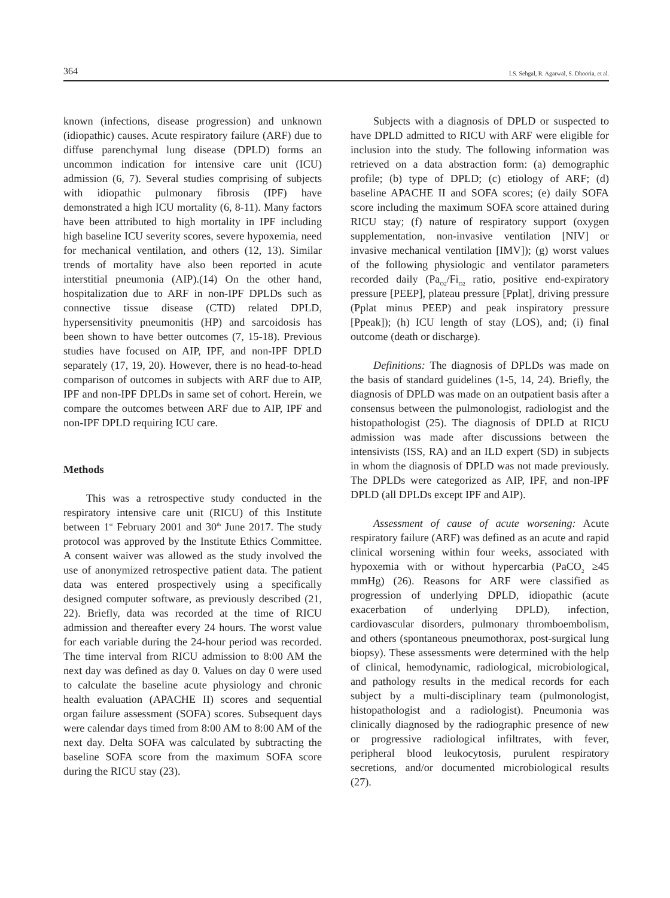364 I.S. Sehgal, R. Agarwal, S. Dhooria, et al.
known (infections, disease progression) and unknown (idiopathic) causes. Acute respiratory failure (ARF) due to diffuse parenchymal lung disease (DPLD) forms an uncommon indication for intensive care unit (ICU) admission (6, 7). Several studies comprising of subjects with idiopathic pulmonary fibrosis (IPF) have demonstrated a high ICU mortality (6, 8-11). Many factors have been attributed to high mortality in IPF including high baseline ICU severity scores, severe hypoxemia, need for mechanical ventilation, and others (12, 13). Similar trends of mortality have also been reported in acute interstitial pneumonia (AIP).(14) On the other hand, hospitalization due to ARF in non-IPF DPLDs such as connective tissue disease (CTD) related DPLD, hypersensitivity pneumonitis (HP) and sarcoidosis has been shown to have better outcomes (7, 15-18). Previous studies have focused on AIP, IPF, and non-IPF DPLD separately (17, 19, 20). However, there is no head-to-head comparison of outcomes in subjects with ARF due to AIP, IPF and non-IPF DPLDs in same set of cohort. Herein, we compare the outcomes between ARF due to AIP, IPF and non-IPF DPLD requiring ICU care.
Methods
This was a retrospective study conducted in the respiratory intensive care unit (RICU) of this Institute between 1<sup>st</sup> February 2001 and 30<sup>th</sup> June 2017. The study protocol was approved by the Institute Ethics Committee. A consent waiver was allowed as the study involved the use of anonymized retrospective patient data. The patient data was entered prospectively using a specifically designed computer software, as previously described (21, 22). Briefly, data was recorded at the time of RICU admission and thereafter every 24 hours. The worst value for each variable during the 24-hour period was recorded. The time interval from RICU admission to 8:00 AM the next day was defined as day 0. Values on day 0 were used to calculate the baseline acute physiology and chronic health evaluation (APACHE II) scores and sequential organ failure assessment (SOFA) scores. Subsequent days were calendar days timed from 8:00 AM to 8:00 AM of the next day. Delta SOFA was calculated by subtracting the baseline SOFA score from the maximum SOFA score during the RICU stay (23).
Subjects with a diagnosis of DPLD or suspected to have DPLD admitted to RICU with ARF were eligible for inclusion into the study. The following information was retrieved on a data abstraction form: (a) demographic profile; (b) type of DPLD; (c) etiology of ARF; (d) baseline APACHE II and SOFA scores; (e) daily SOFA score including the maximum SOFA score attained during RICU stay; (f) nature of respiratory support (oxygen supplementation, non-invasive ventilation [NIV] or invasive mechanical ventilation [IMV]); (g) worst values of the following physiologic and ventilator parameters recorded daily (Pa<sub>O2</sub>/Fi<sub>O2</sub> ratio, positive end-expiratory pressure [PEEP], plateau pressure [Pplat], driving pressure (Pplat minus PEEP) and peak inspiratory pressure [Ppeak]); (h) ICU length of stay (LOS), and; (i) final outcome (death or discharge).
Definitions: The diagnosis of DPLDs was made on the basis of standard guidelines (1-5, 14, 24). Briefly, the diagnosis of DPLD was made on an outpatient basis after a consensus between the pulmonologist, radiologist and the histopathologist (25). The diagnosis of DPLD at RICU admission was made after discussions between the intensivists (ISS, RA) and an ILD expert (SD) in subjects in whom the diagnosis of DPLD was not made previously. The DPLDs were categorized as AIP, IPF, and non-IPF DPLD (all DPLDs except IPF and AIP).
Assessment of cause of acute worsening: Acute respiratory failure (ARF) was defined as an acute and rapid clinical worsening within four weeks, associated with hypoxemia with or without hypercarbia (PaCO<sub>2</sub> ≥45 mmHg) (26). Reasons for ARF were classified as progression of underlying DPLD, idiopathic (acute exacerbation of underlying DPLD), infection, cardiovascular disorders, pulmonary thromboembolism, and others (spontaneous pneumothorax, post-surgical lung biopsy). These assessments were determined with the help of clinical, hemodynamic, radiological, microbiological, and pathology results in the medical records for each subject by a multi-disciplinary team (pulmonologist, histopathologist and a radiologist). Pneumonia was clinically diagnosed by the radiographic presence of new or progressive radiological infiltrates, with fever, peripheral blood leukocytosis, purulent respiratory secretions, and/or documented microbiological results (27).